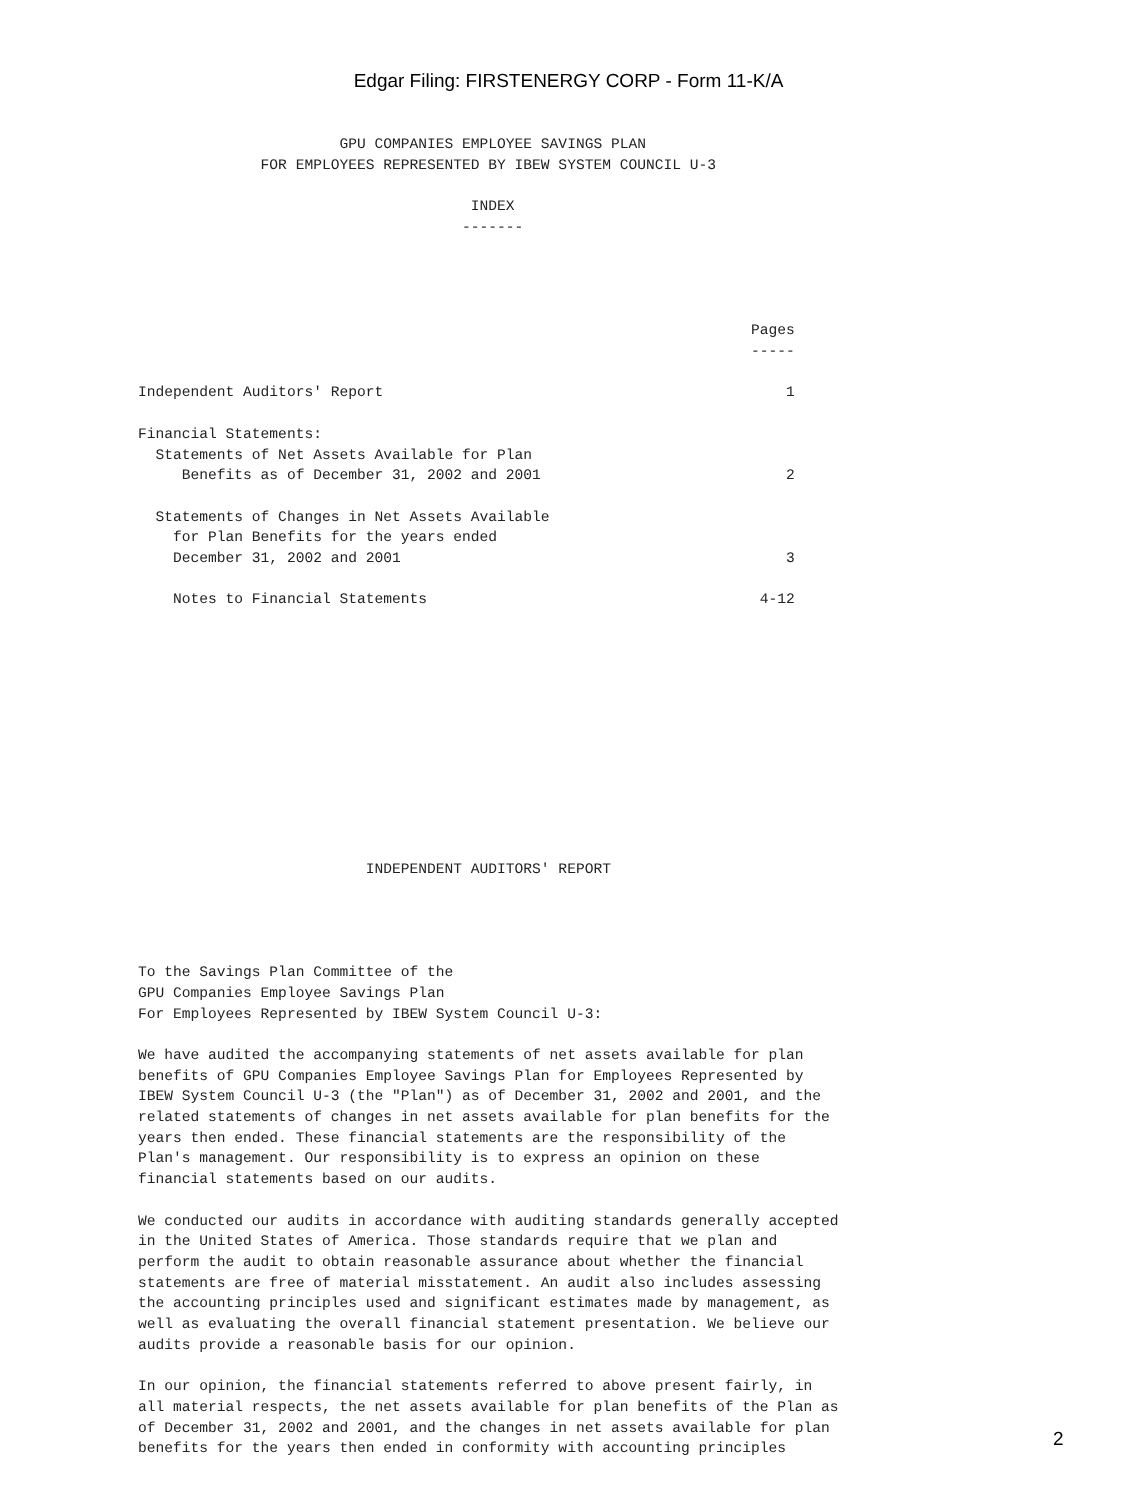Edgar Filing: FIRSTENERGY CORP - Form 11-K/A
                       GPU COMPANIES EMPLOYEE SAVINGS PLAN
              FOR EMPLOYEES REPRESENTED BY IBEW SYSTEM COUNCIL U-3

                                      INDEX
                                     -------




                                                                      Pages
                                                                      -----

Independent Auditors' Report                                              1

Financial Statements:
  Statements of Net Assets Available for Plan
     Benefits as of December 31, 2002 and 2001                            2

  Statements of Changes in Net Assets Available
    for Plan Benefits for the years ended
    December 31, 2002 and 2001                                            3

    Notes to Financial Statements                                      4-12












                          INDEPENDENT AUDITORS' REPORT




To the Savings Plan Committee of the
GPU Companies Employee Savings Plan
For Employees Represented by IBEW System Council U-3:

We have audited the accompanying statements of net assets available for plan
benefits of GPU Companies Employee Savings Plan for Employees Represented by
IBEW System Council U-3 (the "Plan") as of December 31, 2002 and 2001, and the
related statements of changes in net assets available for plan benefits for the
years then ended. These financial statements are the responsibility of the
Plan's management. Our responsibility is to express an opinion on these
financial statements based on our audits.

We conducted our audits in accordance with auditing standards generally accepted
in the United States of America. Those standards require that we plan and
perform the audit to obtain reasonable assurance about whether the financial
statements are free of material misstatement. An audit also includes assessing
the accounting principles used and significant estimates made by management, as
well as evaluating the overall financial statement presentation. We believe our
audits provide a reasonable basis for our opinion.

In our opinion, the financial statements referred to above present fairly, in
all material respects, the net assets available for plan benefits of the Plan as
of December 31, 2002 and 2001, and the changes in net assets available for plan
benefits for the years then ended in conformity with accounting principles
2